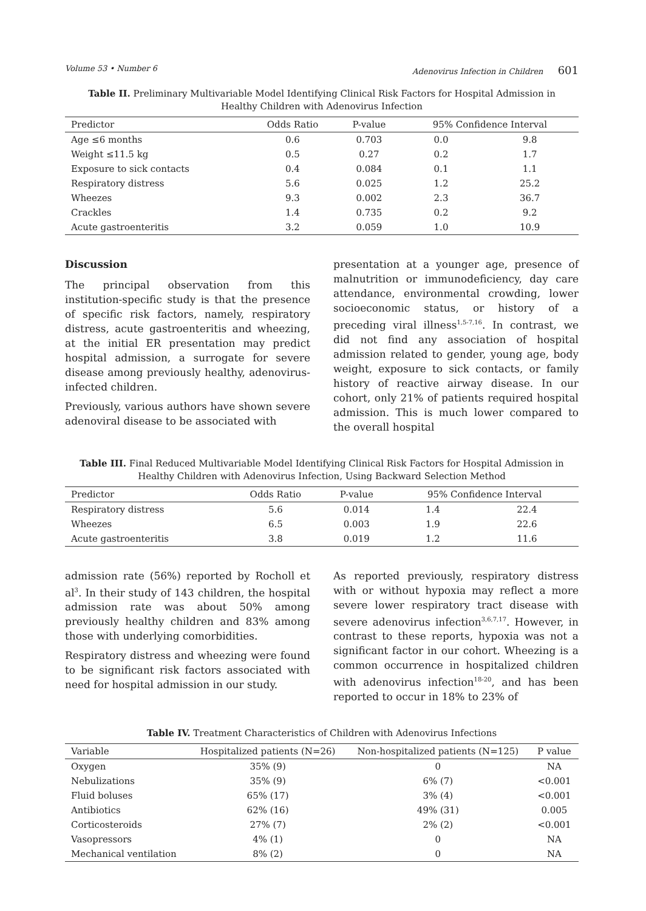Volume 53 • Number 6 Adenovirus Infection in Children 601
Table II. Preliminary Multivariable Model Identifying Clinical Risk Factors for Hospital Admission in Healthy Children with Adenovirus Infection
| Predictor | Odds Ratio | P-value | 95% Confidence Interval | |
| --- | --- | --- | --- | --- |
| Age ≤6 months | 0.6 | 0.703 | 0.0 | 9.8 |
| Weight ≤11.5 kg | 0.5 | 0.27 | 0.2 | 1.7 |
| Exposure to sick contacts | 0.4 | 0.084 | 0.1 | 1.1 |
| Respiratory distress | 5.6 | 0.025 | 1.2 | 25.2 |
| Wheezes | 9.3 | 0.002 | 2.3 | 36.7 |
| Crackles | 1.4 | 0.735 | 0.2 | 9.2 |
| Acute gastroenteritis | 3.2 | 0.059 | 1.0 | 10.9 |
Discussion
The principal observation from this institution-specific study is that the presence of specific risk factors, namely, respiratory distress, acute gastroenteritis and wheezing, at the initial ER presentation may predict hospital admission, a surrogate for severe disease among previously healthy, adenovirus-infected children.
Previously, various authors have shown severe adenoviral disease to be associated with
presentation at a younger age, presence of malnutrition or immunodeficiency, day care attendance, environmental crowding, lower socioeconomic status, or history of a preceding viral illness<sup>1,5-7,16</sup>. In contrast, we did not find any association of hospital admission related to gender, young age, body weight, exposure to sick contacts, or family history of reactive airway disease. In our cohort, only 21% of patients required hospital admission. This is much lower compared to the overall hospital
Table III. Final Reduced Multivariable Model Identifying Clinical Risk Factors for Hospital Admission in Healthy Children with Adenovirus Infection, Using Backward Selection Method
| Predictor | Odds Ratio | P-value | 95% Confidence Interval | |
| --- | --- | --- | --- | --- |
| Respiratory distress | 5.6 | 0.014 | 1.4 | 22.4 |
| Wheezes | 6.5 | 0.003 | 1.9 | 22.6 |
| Acute gastroenteritis | 3.8 | 0.019 | 1.2 | 11.6 |
admission rate (56%) reported by Rocholl et al<sup>3</sup>. In their study of 143 children, the hospital admission rate was about 50% among previously healthy children and 83% among those with underlying comorbidities.
Respiratory distress and wheezing were found to be significant risk factors associated with need for hospital admission in our study.
As reported previously, respiratory distress with or without hypoxia may reflect a more severe lower respiratory tract disease with severe adenovirus infection<sup>3,6,7,17</sup>. However, in contrast to these reports, hypoxia was not a significant factor in our cohort. Wheezing is a common occurrence in hospitalized children with adenovirus infection<sup>18-20</sup>, and has been reported to occur in 18% to 23% of
Table IV. Treatment Characteristics of Children with Adenovirus Infections
| Variable | Hospitalized patients (N=26) | Non-hospitalized patients (N=125) | P value |
| --- | --- | --- | --- |
| Oxygen | 35% (9) | 0 | NA |
| Nebulizations | 35% (9) | 6% (7) | <0.001 |
| Fluid boluses | 65% (17) | 3% (4) | <0.001 |
| Antibiotics | 62% (16) | 49% (31) | 0.005 |
| Corticosteroids | 27% (7) | 2% (2) | <0.001 |
| Vasopressors | 4% (1) | 0 | NA |
| Mechanical ventilation | 8% (2) | 0 | NA |